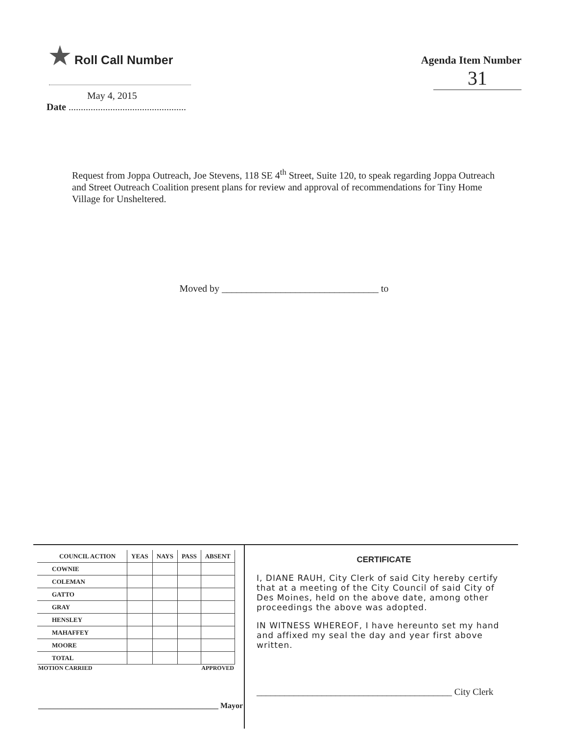★ Roll Call Number
Agenda Item Number
31
May 4, 2015
Date ................................................
Request from Joppa Outreach, Joe Stevens, 118 SE 4<sup>th</sup> Street, Suite 120, to speak regarding Joppa Outreach and Street Outreach Coalition present plans for review and approval of recommendations for Tiny Home Village for Unsheltered.
Moved by ________________________________ to
| COUNCIL ACTION | YEAS | NAYS | PASS | ABSENT |
| --- | --- | --- | --- | --- |
| COWNIE | | | | |
| COLEMAN | | | | |
| GATTO | | | | |
| GRAY | | | | |
| HENSLEY | | | | |
| MAHAFFEY | | | | |
| MOORE | | | | |
| TOTAL | | | | |
MOTION CARRIED APPROVED
______________________________________________ Mayor
CERTIFICATE
I, DIANE RAUH, City Clerk of said City hereby certify that at a meeting of the City Council of said City of Des Moines, held on the above date, among other proceedings the above was adopted.
IN WITNESS WHEREOF, I have hereunto set my hand and affixed my seal the day and year first above written.
__________________________________________ City Clerk